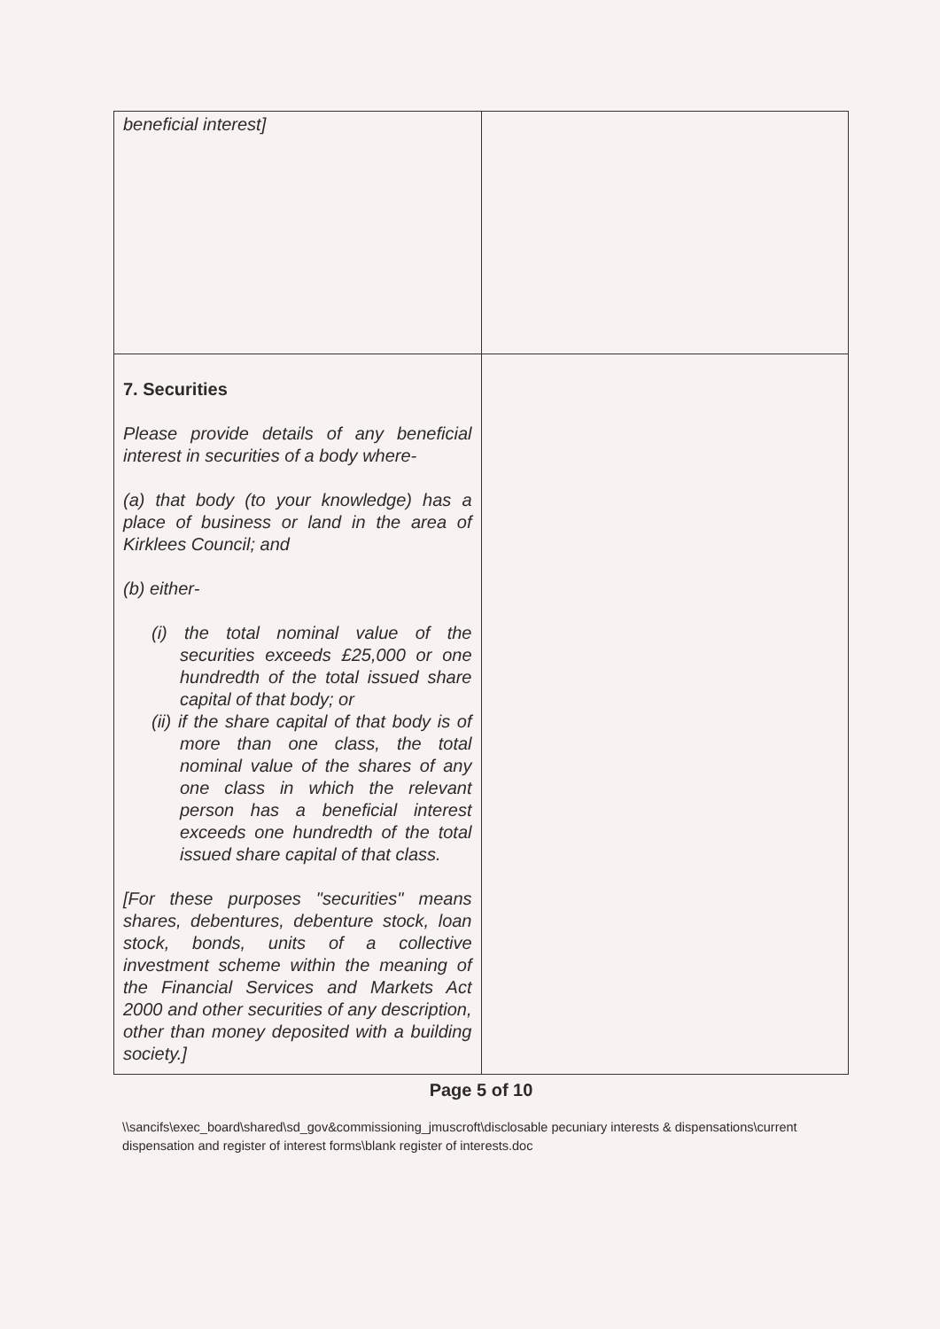| beneficial interest] | |
| 7. Securities Please provide details of any beneficial interest in securities of a body where- (a) that body (to your knowledge) has a place of business or land in the area of Kirklees Council; and (b) either- (i) the total nominal value of the securities exceeds £25,000 or one hundredth of the total issued share capital of that body; or (ii) if the share capital of that body is of more than one class, the total nominal value of the shares of any one class in which the relevant person has a beneficial interest exceeds one hundredth of the total issued share capital of that class. [For these purposes "securities" means shares, debentures, debenture stock, loan stock, bonds, units of a collective investment scheme within the meaning of the Financial Services and Markets Act 2000 and other securities of any description, other than money deposited with a building society.] | |
Page 5 of 10
\\sancifs\exec_board\shared\sd_gov&commissioning_jmuscroft\disclosable pecuniary interests & dispensations\current dispensation and register of interest forms\blank register of interests.doc